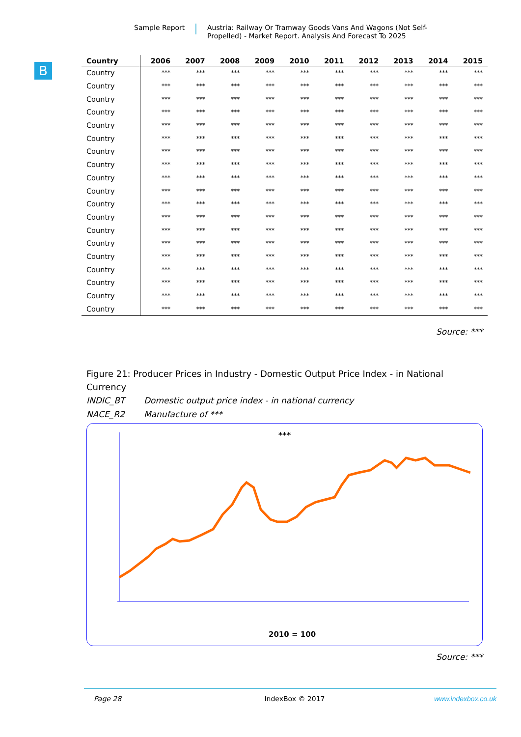Sample Report
Austria: Railway Or Tramway Goods Vans And Wagons (Not Self-Propelled) - Market Report. Analysis And Forecast To 2025
B
| Country | 2006 | 2007 | 2008 | 2009 | 2010 | 2011 | 2012 | 2013 | 2014 | 2015 |
| --- | --- | --- | --- | --- | --- | --- | --- | --- | --- | --- |
| Country | *** | *** | *** | *** | *** | *** | *** | *** | *** | *** |
| Country | *** | *** | *** | *** | *** | *** | *** | *** | *** | *** |
| Country | *** | *** | *** | *** | *** | *** | *** | *** | *** | *** |
| Country | *** | *** | *** | *** | *** | *** | *** | *** | *** | *** |
| Country | *** | *** | *** | *** | *** | *** | *** | *** | *** | *** |
| Country | *** | *** | *** | *** | *** | *** | *** | *** | *** | *** |
| Country | *** | *** | *** | *** | *** | *** | *** | *** | *** | *** |
| Country | *** | *** | *** | *** | *** | *** | *** | *** | *** | *** |
| Country | *** | *** | *** | *** | *** | *** | *** | *** | *** | *** |
| Country | *** | *** | *** | *** | *** | *** | *** | *** | *** | *** |
| Country | *** | *** | *** | *** | *** | *** | *** | *** | *** | *** |
| Country | *** | *** | *** | *** | *** | *** | *** | *** | *** | *** |
| Country | *** | *** | *** | *** | *** | *** | *** | *** | *** | *** |
| Country | *** | *** | *** | *** | *** | *** | *** | *** | *** | *** |
| Country | *** | *** | *** | *** | *** | *** | *** | *** | *** | *** |
| Country | *** | *** | *** | *** | *** | *** | *** | *** | *** | *** |
| Country | *** | *** | *** | *** | *** | *** | *** | *** | *** | *** |
| Country | *** | *** | *** | *** | *** | *** | *** | *** | *** | *** |
| Country | *** | *** | *** | *** | *** | *** | *** | *** | *** | *** |
Source: ***
Figure 21: Producer Prices in Industry - Domestic Output Price Index - in National Currency
INDIC_BT Domestic output price index - in national currency
NACE_R2 Manufacture of ***
***
2010 = 100
Source: ***
Page 28 IndexBox © 2017 www.indexbox.co.uk